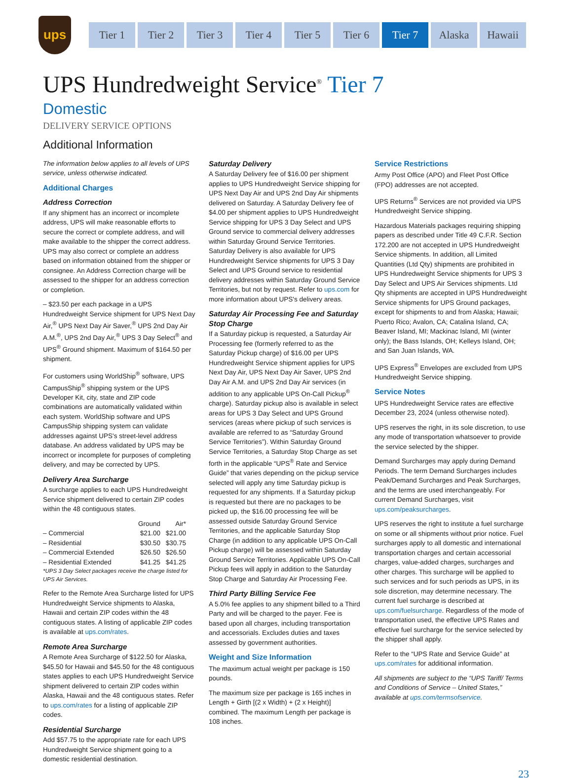ups
Tier 1 Tier 2 Tier 3 Tier 4 Tier 5 Tier 6 Tier 7 Alaska Hawaii
UPS Hundredweight Service<sup>®</sup> Tier 7
Domestic
DELIVERY SERVICE OPTIONS
Additional Information
The information below applies to all levels of UPS service, unless otherwise indicated.
Additional Charges
Address Correction
If any shipment has an incorrect or incomplete address, UPS will make reasonable efforts to secure the correct or complete address, and will make available to the shipper the correct address. UPS may also correct or complete an address based on information obtained from the shipper or consignee. An Address Correction charge will be assessed to the shipper for an address correction or completion.
– $23.50 per each package in a UPS Hundredweight Service shipment for UPS Next Day Air,<sup>®</sup> UPS Next Day Air Saver,<sup>®</sup> UPS 2nd Day Air A.M.<sup>®</sup>, UPS 2nd Day Air,<sup>®</sup> UPS 3 Day Select<sup>®</sup> and UPS<sup>®</sup> Ground shipment. Maximum of $164.50 per shipment.
For customers using WorldShip<sup>®</sup> software, UPS CampusShip<sup>®</sup> shipping system or the UPS Developer Kit, city, state and ZIP code combinations are automatically validated within each system. WorldShip software and UPS CampusShip shipping system can validate addresses against UPS's street-level address database. An address validated by UPS may be incorrect or incomplete for purposes of completing delivery, and may be corrected by UPS.
Delivery Area Surcharge
A surcharge applies to each UPS Hundredweight Service shipment delivered to certain ZIP codes within the 48 contiguous states.
| | Ground | Air* |
| --- | --- | --- |
| – Commercial | $21.00 | $21.00 |
| – Residential | $30.50 | $30.75 |
| – Commercial Extended | $26.50 | $26.50 |
| – Residential Extended | $41.25 | $41.25 |
*UPS 3 Day Select packages receive the charge listed for UPS Air Services.
Refer to the Remote Area Surcharge listed for UPS Hundredweight Service shipments to Alaska, Hawaii and certain ZIP codes within the 48 contiguous states. A listing of applicable ZIP codes is available at ups.com/rates.
Remote Area Surcharge
A Remote Area Surcharge of $122.50 for Alaska, $45.50 for Hawaii and $45.50 for the 48 contiguous states applies to each UPS Hundredweight Service shipment delivered to certain ZIP codes within Alaska, Hawaii and the 48 contiguous states. Refer to ups.com/rates for a listing of applicable ZIP codes.
Residential Surcharge
Add $57.75 to the appropriate rate for each UPS Hundredweight Service shipment going to a domestic residential destination.
Saturday Delivery
A Saturday Delivery fee of $16.00 per shipment applies to UPS Hundredweight Service shipping for UPS Next Day Air and UPS 2nd Day Air shipments delivered on Saturday. A Saturday Delivery fee of $4.00 per shipment applies to UPS Hundredweight Service shipping for UPS 3 Day Select and UPS Ground service to commercial delivery addresses within Saturday Ground Service Territories. Saturday Delivery is also available for UPS Hundredweight Service shipments for UPS 3 Day Select and UPS Ground service to residential delivery addresses within Saturday Ground Service Territories, but not by request. Refer to ups.com for more information about UPS's delivery areas.
Saturday Air Processing Fee and Saturday Stop Charge
If a Saturday pickup is requested, a Saturday Air Processing fee (formerly referred to as the Saturday Pickup charge) of $16.00 per UPS Hundredweight Service shipment applies for UPS Next Day Air, UPS Next Day Air Saver, UPS 2nd Day Air A.M. and UPS 2nd Day Air services (in addition to any applicable UPS On-Call Pickup<sup>®</sup> charge). Saturday pickup also is available in select areas for UPS 3 Day Select and UPS Ground services (areas where pickup of such services is available are referred to as “Saturday Ground Service Territories”). Within Saturday Ground Service Territories, a Saturday Stop Charge as set forth in the applicable “UPS<sup>®</sup> Rate and Service Guide” that varies depending on the pickup service selected will apply any time Saturday pickup is requested for any shipments. If a Saturday pickup is requested but there are no packages to be picked up, the $16.00 processing fee will be assessed outside Saturday Ground Service Territories, and the applicable Saturday Stop Charge (in addition to any applicable UPS On-Call Pickup charge) will be assessed within Saturday Ground Service Territories. Applicable UPS On-Call Pickup fees will apply in addition to the Saturday Stop Charge and Saturday Air Processing Fee.
Third Party Billing Service Fee
A 5.0% fee applies to any shipment billed to a Third Party and will be charged to the payer. Fee is based upon all charges, including transportation and accessorials. Excludes duties and taxes assessed by government authorities.
Weight and Size Information
The maximum actual weight per package is 150 pounds.
The maximum size per package is 165 inches in Length + Girth [(2 x Width) + (2 x Height)] combined. The maximum Length per package is 108 inches.
Service Restrictions
Army Post Office (APO) and Fleet Post Office (FPO) addresses are not accepted.
UPS Returns<sup>®</sup> Services are not provided via UPS Hundredweight Service shipping.
Hazardous Materials packages requiring shipping papers as described under Title 49 C.F.R. Section 172.200 are not accepted in UPS Hundredweight Service shipments. In addition, all Limited Quantities (Ltd Qty) shipments are prohibited in UPS Hundredweight Service shipments for UPS 3 Day Select and UPS Air Services shipments. Ltd Qty shipments are accepted in UPS Hundredweight Service shipments for UPS Ground packages, except for shipments to and from Alaska; Hawaii; Puerto Rico; Avalon, CA; Catalina Island, CA; Beaver Island, MI; Mackinac Island, MI (winter only); the Bass Islands, OH; Kelleys Island, OH; and San Juan Islands, WA.
UPS Express<sup>®</sup> Envelopes are excluded from UPS Hundredweight Service shipping.
Service Notes
UPS Hundredweight Service rates are effective December 23, 2024 (unless otherwise noted).
UPS reserves the right, in its sole discretion, to use any mode of transportation whatsoever to provide the service selected by the shipper.
Demand Surcharges may apply during Demand Periods. The term Demand Surcharges includes Peak/Demand Surcharges and Peak Surcharges, and the terms are used interchangeably. For current Demand Surcharges, visit ups.com/peaksurcharges.
UPS reserves the right to institute a fuel surcharge on some or all shipments without prior notice. Fuel surcharges apply to all domestic and international transportation charges and certain accessorial charges, value-added charges, surcharges and other charges. This surcharge will be applied to such services and for such periods as UPS, in its sole discretion, may determine necessary. The current fuel surcharge is described at ups.com/fuelsurcharge. Regardless of the mode of transportation used, the effective UPS Rates and effective fuel surcharge for the service selected by the shipper shall apply.
Refer to the “UPS Rate and Service Guide” at ups.com/rates for additional information.
All shipments are subject to the “UPS Tariff/ Terms and Conditions of Service – United States,” available at ups.com/termsofservice.
23